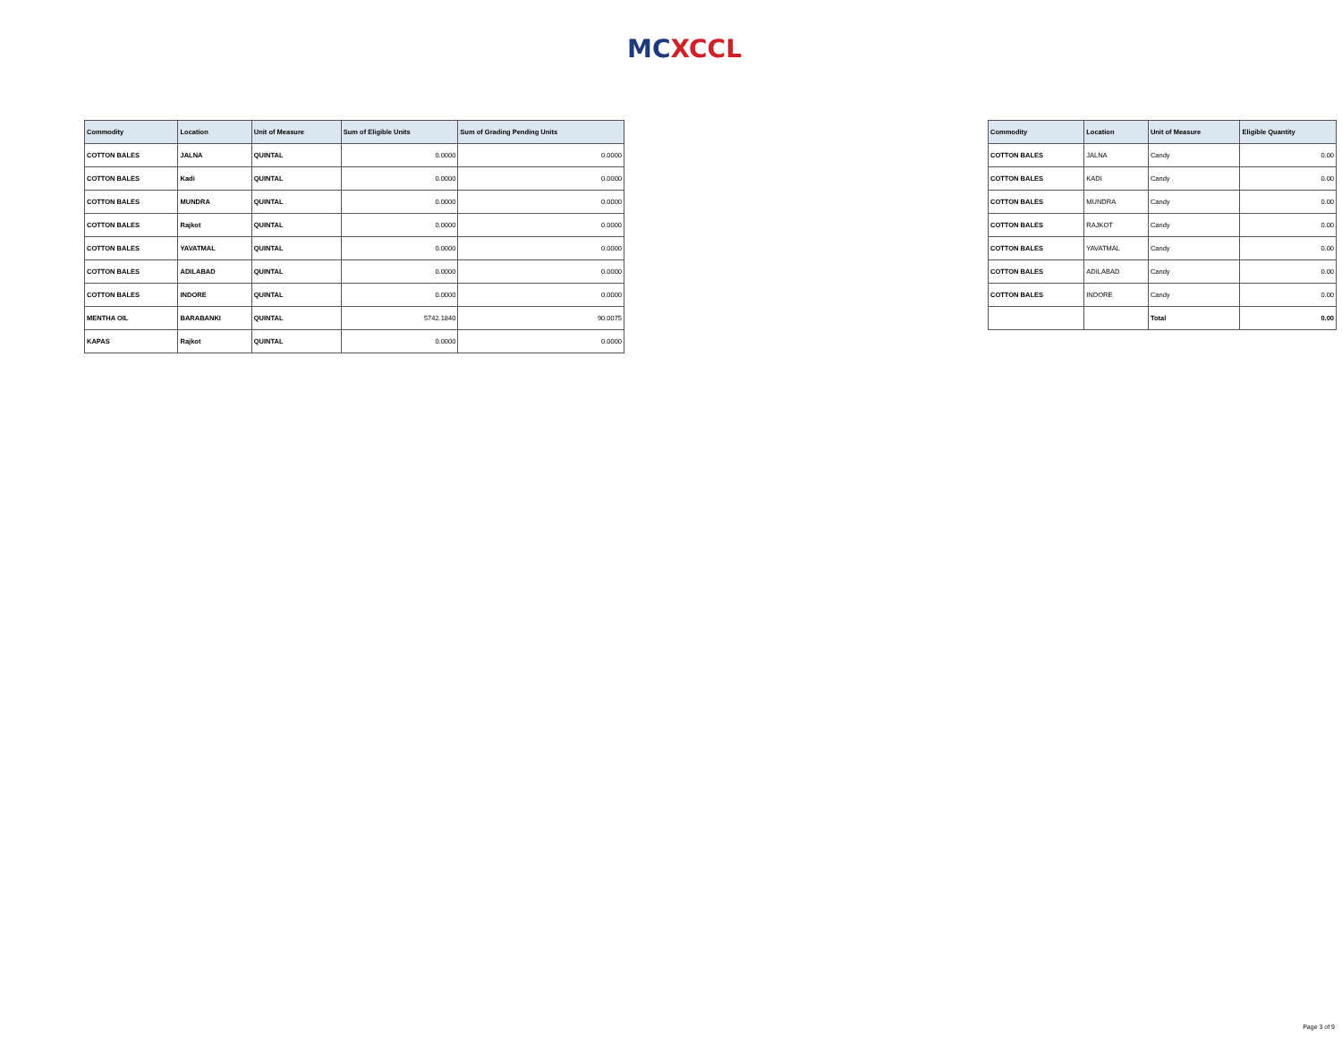MC XCCL
| Commodity | Location | Unit of Measure | Sum of Eligible Units | Sum of Grading Pending Units |
| --- | --- | --- | --- | --- |
| COTTON BALES | JALNA | QUINTAL | 0.0000 | 0.0000 |
| COTTON BALES | Kadi | QUINTAL | 0.0000 | 0.0000 |
| COTTON BALES | MUNDRA | QUINTAL | 0.0000 | 0.0000 |
| COTTON BALES | Rajkot | QUINTAL | 0.0000 | 0.0000 |
| COTTON BALES | YAVATMAL | QUINTAL | 0.0000 | 0.0000 |
| COTTON BALES | ADILABAD | QUINTAL | 0.0000 | 0.0000 |
| COTTON BALES | INDORE | QUINTAL | 0.0000 | 0.0000 |
| MENTHA OIL | BARABANKI | QUINTAL | 5742.1840 | 90.0075 |
| KAPAS | Rajkot | QUINTAL | 0.0000 | 0.0000 |
| Commodity | Location | Unit of Measure | Eligible Quantity |
| --- | --- | --- | --- |
| COTTON BALES | JALNA | Candy | 0.00 |
| COTTON BALES | KADI | Candy | 0.00 |
| COTTON BALES | MUNDRA | Candy | 0.00 |
| COTTON BALES | RAJKOT | Candy | 0.00 |
| COTTON BALES | YAVATMAL | Candy | 0.00 |
| COTTON BALES | ADILABAD | Candy | 0.00 |
| COTTON BALES | INDORE | Candy | 0.00 |
| | | Total | 0.00 |
Page 3 of 9